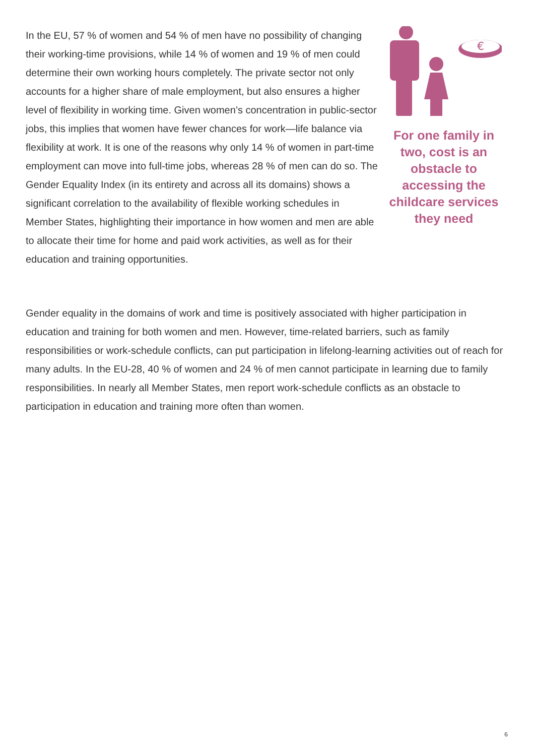In the EU, 57 % of women and 54 % of men have no possibility of changing their working-time provisions, while 14 % of women and 19 % of men could determine their own working hours completely. The private sector not only accounts for a higher share of male employment, but also ensures a higher level of flexibility in working time. Given women’s concentration in public-sector jobs, this implies that women have fewer chances for work—life balance via flexibility at work. It is one of the reasons why only 14 % of women in part-time employment can move into full-time jobs, whereas 28 % of men can do so. The Gender Equality Index (in its entirety and across all its domains) shows a significant correlation to the availability of flexible working schedules in Member States, highlighting their importance in how women and men are able to allocate their time for home and paid work activities, as well as for their education and training opportunities.
€
For one family in two, cost is an obstacle to accessing the childcare services they need
Gender equality in the domains of work and time is positively associated with higher participation in education and training for both women and men. However, time-related barriers, such as family responsibilities or work-schedule conflicts, can put participation in lifelong-learning activities out of reach for many adults. In the EU-28, 40 % of women and 24 % of men cannot participate in learning due to family responsibilities. In nearly all Member States, men report work-schedule conflicts as an obstacle to participation in education and training more often than women.
6